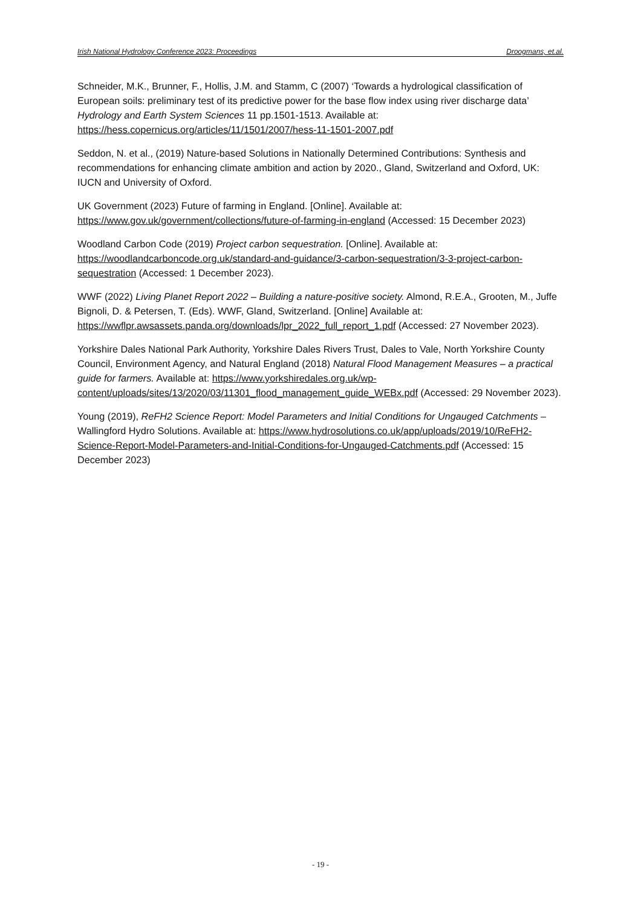Irish National Hydrology Conference 2023: Proceedings Droogmans, et.al.
Schneider, M.K., Brunner, F., Hollis, J.M. and Stamm, C (2007) ‘Towards a hydrological classification of European soils: preliminary test of its predictive power for the base flow index using river discharge data’ Hydrology and Earth System Sciences 11 pp.1501-1513. Available at: https://hess.copernicus.org/articles/11/1501/2007/hess-11-1501-2007.pdf
Seddon, N. et al., (2019) Nature-based Solutions in Nationally Determined Contributions: Synthesis and recommendations for enhancing climate ambition and action by 2020., Gland, Switzerland and Oxford, UK: IUCN and University of Oxford.
UK Government (2023) Future of farming in England. [Online]. Available at: https://www.gov.uk/government/collections/future-of-farming-in-england (Accessed: 15 December 2023)
Woodland Carbon Code (2019) Project carbon sequestration. [Online]. Available at: https://woodlandcarboncode.org.uk/standard-and-guidance/3-carbon-sequestration/3-3-project-carbon-sequestration (Accessed: 1 December 2023).
WWF (2022) Living Planet Report 2022 – Building a nature-positive society. Almond, R.E.A., Grooten, M., Juffe Bignoli, D. & Petersen, T. (Eds). WWF, Gland, Switzerland. [Online] Available at: https://wwflpr.awsassets.panda.org/downloads/lpr_2022_full_report_1.pdf (Accessed: 27 November 2023).
Yorkshire Dales National Park Authority, Yorkshire Dales Rivers Trust, Dales to Vale, North Yorkshire County Council, Environment Agency, and Natural England (2018) Natural Flood Management Measures – a practical guide for farmers. Available at: https://www.yorkshiredales.org.uk/wp-content/uploads/sites/13/2020/03/11301_flood_management_guide_WEBx.pdf (Accessed: 29 November 2023).
Young (2019), ReFH2 Science Report: Model Parameters and Initial Conditions for Ungauged Catchments – Wallingford Hydro Solutions. Available at: https://www.hydrosolutions.co.uk/app/uploads/2019/10/ReFH2-Science-Report-Model-Parameters-and-Initial-Conditions-for-Ungauged-Catchments.pdf (Accessed: 15 December 2023)
- 19 -